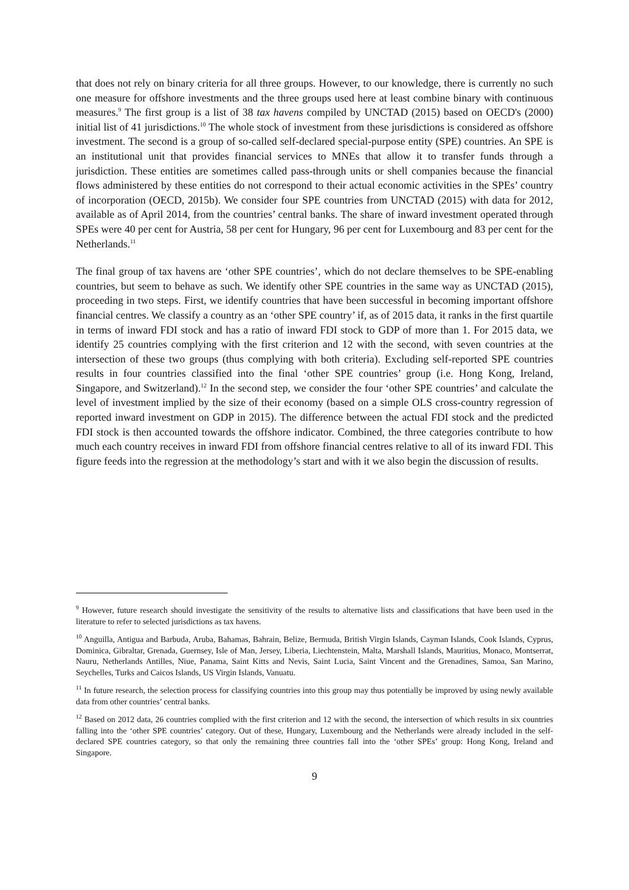that does not rely on binary criteria for all three groups. However, to our knowledge, there is currently no such one measure for offshore investments and the three groups used here at least combine binary with continuous measures.<sup>9</sup> The first group is a list of 38 tax havens compiled by UNCTAD (2015) based on OECD's (2000) initial list of 41 jurisdictions.<sup>10</sup> The whole stock of investment from these jurisdictions is considered as offshore investment. The second is a group of so-called self-declared special-purpose entity (SPE) countries. An SPE is an institutional unit that provides financial services to MNEs that allow it to transfer funds through a jurisdiction. These entities are sometimes called pass-through units or shell companies because the financial flows administered by these entities do not correspond to their actual economic activities in the SPEs’ country of incorporation (OECD, 2015b). We consider four SPE countries from UNCTAD (2015) with data for 2012, available as of April 2014, from the countries’ central banks. The share of inward investment operated through SPEs were 40 per cent for Austria, 58 per cent for Hungary, 96 per cent for Luxembourg and 83 per cent for the Netherlands.<sup>11</sup>
The final group of tax havens are ‘other SPE countries’, which do not declare themselves to be SPE-enabling countries, but seem to behave as such. We identify other SPE countries in the same way as UNCTAD (2015), proceeding in two steps. First, we identify countries that have been successful in becoming important offshore financial centres. We classify a country as an ‘other SPE country’ if, as of 2015 data, it ranks in the first quartile in terms of inward FDI stock and has a ratio of inward FDI stock to GDP of more than 1. For 2015 data, we identify 25 countries complying with the first criterion and 12 with the second, with seven countries at the intersection of these two groups (thus complying with both criteria). Excluding self-reported SPE countries results in four countries classified into the final ‘other SPE countries’ group (i.e. Hong Kong, Ireland, Singapore, and Switzerland).<sup>12</sup> In the second step, we consider the four ‘other SPE countries’ and calculate the level of investment implied by the size of their economy (based on a simple OLS cross-country regression of reported inward investment on GDP in 2015). The difference between the actual FDI stock and the predicted FDI stock is then accounted towards the offshore indicator. Combined, the three categories contribute to how much each country receives in inward FDI from offshore financial centres relative to all of its inward FDI. This figure feeds into the regression at the methodology’s start and with it we also begin the discussion of results.
<sup>9</sup> However, future research should investigate the sensitivity of the results to alternative lists and classifications that have been used in the literature to refer to selected jurisdictions as tax havens.
<sup>10</sup> Anguilla, Antigua and Barbuda, Aruba, Bahamas, Bahrain, Belize, Bermuda, British Virgin Islands, Cayman Islands, Cook Islands, Cyprus, Dominica, Gibraltar, Grenada, Guernsey, Isle of Man, Jersey, Liberia, Liechtenstein, Malta, Marshall Islands, Mauritius, Monaco, Montserrat, Nauru, Netherlands Antilles, Niue, Panama, Saint Kitts and Nevis, Saint Lucia, Saint Vincent and the Grenadines, Samoa, San Marino, Seychelles, Turks and Caicos Islands, US Virgin Islands, Vanuatu.
<sup>11</sup> In future research, the selection process for classifying countries into this group may thus potentially be improved by using newly available data from other countries’ central banks.
<sup>12</sup> Based on 2012 data, 26 countries complied with the first criterion and 12 with the second, the intersection of which results in six countries falling into the ‘other SPE countries’ category. Out of these, Hungary, Luxembourg and the Netherlands were already included in the self-declared SPE countries category, so that only the remaining three countries fall into the ‘other SPEs’ group: Hong Kong, Ireland and Singapore.
9